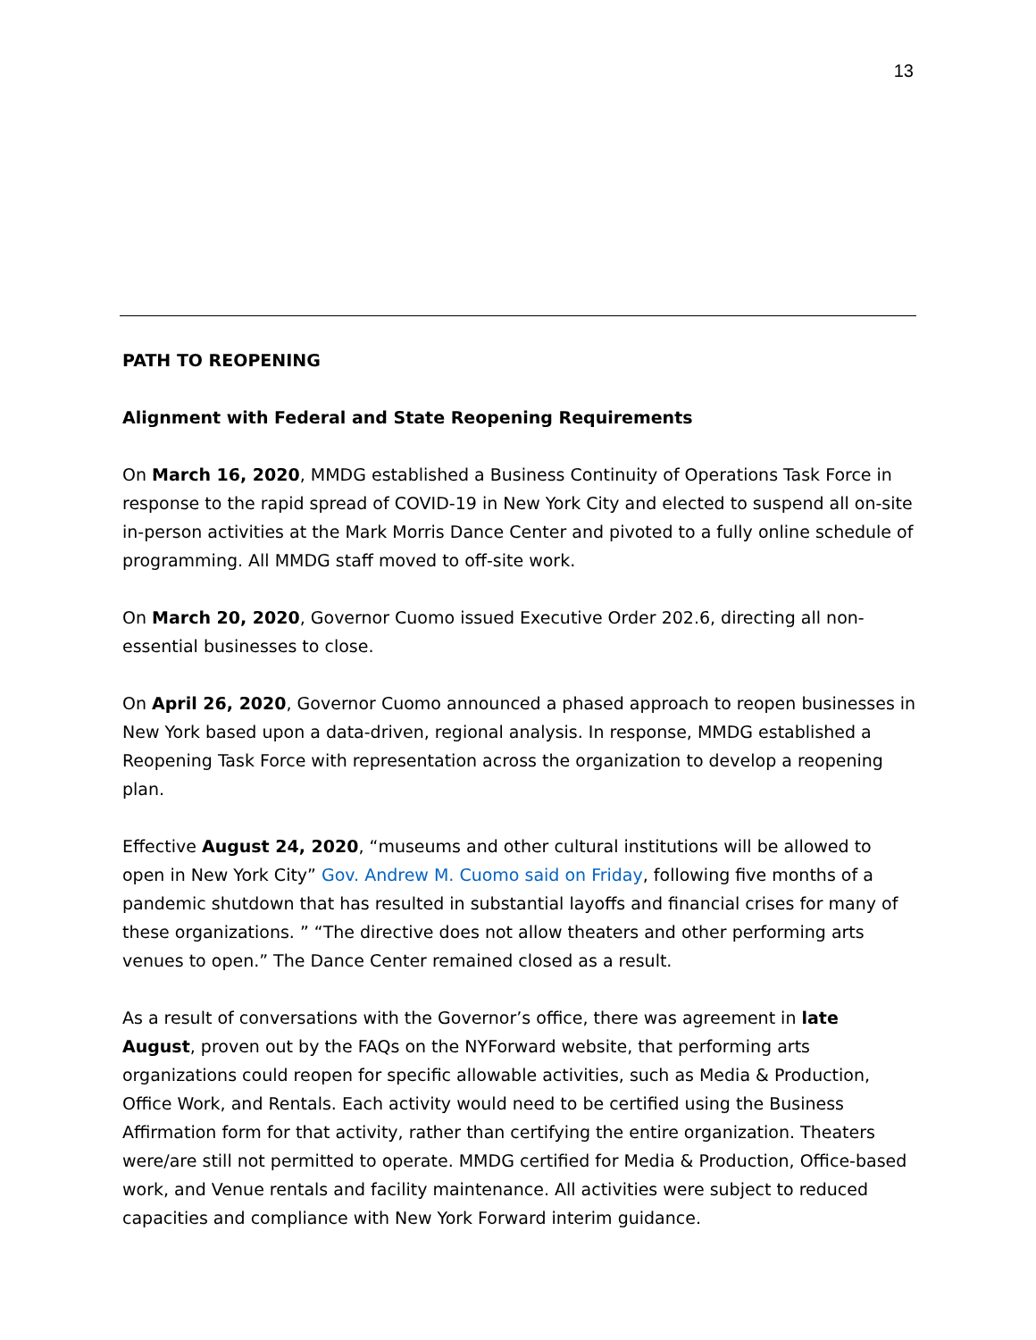13
PATH TO REOPENING
Alignment with Federal and State Reopening Requirements
On March 16, 2020, MMDG established a Business Continuity of Operations Task Force in response to the rapid spread of COVID-19 in New York City and elected to suspend all on-site in-person activities at the Mark Morris Dance Center and pivoted to a fully online schedule of programming. All MMDG staff moved to off-site work.
On March 20, 2020, Governor Cuomo issued Executive Order 202.6, directing all non-essential businesses to close.
On April 26, 2020, Governor Cuomo announced a phased approach to reopen businesses in New York based upon a data-driven, regional analysis. In response, MMDG established a Reopening Task Force with representation across the organization to develop a reopening plan.
Effective August 24, 2020, “museums and other cultural institutions will be allowed to open in New York City” Gov. Andrew M. Cuomo said on Friday, following five months of a pandemic shutdown that has resulted in substantial layoffs and financial crises for many of these organizations. ” “The directive does not allow theaters and other performing arts venues to open.” The Dance Center remained closed as a result.
As a result of conversations with the Governor’s office, there was agreement in late August, proven out by the FAQs on the NYForward website, that performing arts organizations could reopen for specific allowable activities, such as Media & Production, Office Work, and Rentals. Each activity would need to be certified using the Business Affirmation form for that activity, rather than certifying the entire organization. Theaters were/are still not permitted to operate. MMDG certified for Media & Production, Office-based work, and Venue rentals and facility maintenance. All activities were subject to reduced capacities and compliance with New York Forward interim guidance.